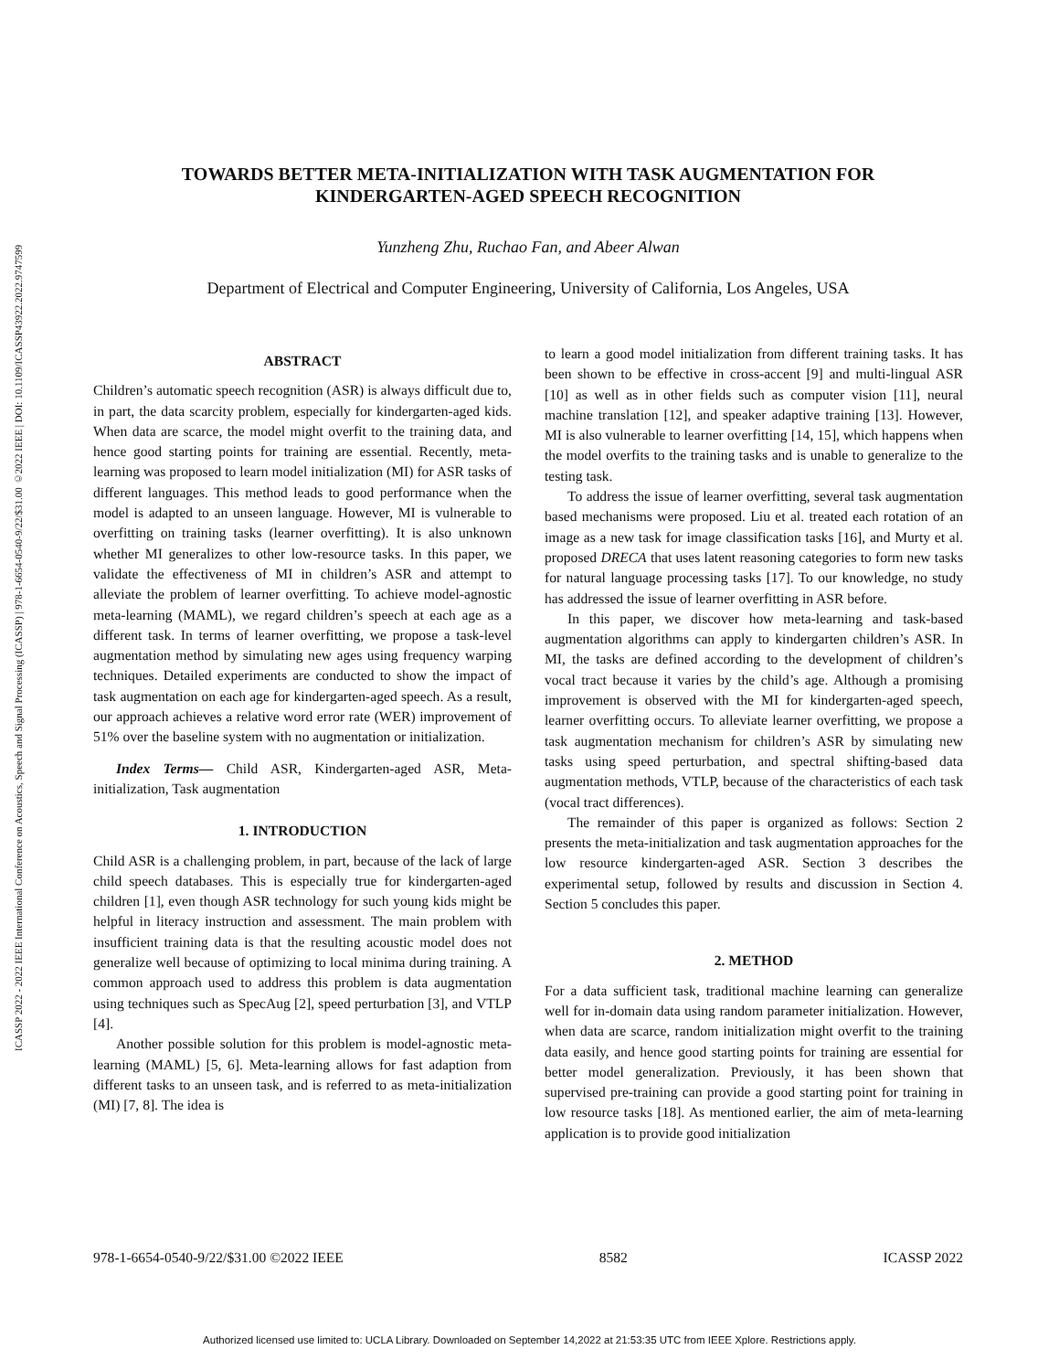ICASSP 2022 - 2022 IEEE International Conference on Acoustics, Speech and Signal Processing (ICASSP) | 978-1-6654-0540-9/22/$31.00 ©2022 IEEE | DOI: 10.1109/ICASSP43922.2022.9747599
TOWARDS BETTER META-INITIALIZATION WITH TASK AUGMENTATION FOR
KINDERGARTEN-AGED SPEECH RECOGNITION
Yunzheng Zhu, Ruchao Fan, and Abeer Alwan
Department of Electrical and Computer Engineering, University of California, Los Angeles, USA
ABSTRACT
Children’s automatic speech recognition (ASR) is always difficult due to, in part, the data scarcity problem, especially for kindergarten-aged kids. When data are scarce, the model might overfit to the training data, and hence good starting points for training are essential. Recently, meta-learning was proposed to learn model initialization (MI) for ASR tasks of different languages. This method leads to good performance when the model is adapted to an unseen language. However, MI is vulnerable to overfitting on training tasks (learner overfitting). It is also unknown whether MI generalizes to other low-resource tasks. In this paper, we validate the effectiveness of MI in children’s ASR and attempt to alleviate the problem of learner overfitting. To achieve model-agnostic meta-learning (MAML), we regard children’s speech at each age as a different task. In terms of learner overfitting, we propose a task-level augmentation method by simulating new ages using frequency warping techniques. Detailed experiments are conducted to show the impact of task augmentation on each age for kindergarten-aged speech. As a result, our approach achieves a relative word error rate (WER) improvement of 51% over the baseline system with no augmentation or initialization.
Index Terms— Child ASR, Kindergarten-aged ASR, Meta-initialization, Task augmentation
1. INTRODUCTION
Child ASR is a challenging problem, in part, because of the lack of large child speech databases. This is especially true for kindergarten-aged children [1], even though ASR technology for such young kids might be helpful in literacy instruction and assessment. The main problem with insufficient training data is that the resulting acoustic model does not generalize well because of optimizing to local minima during training. A common approach used to address this problem is data augmentation using techniques such as SpecAug [2], speed perturbation [3], and VTLP [4].
Another possible solution for this problem is model-agnostic meta-learning (MAML) [5, 6]. Meta-learning allows for fast adaption from different tasks to an unseen task, and is referred to as meta-initialization (MI) [7, 8]. The idea is
to learn a good model initialization from different training tasks. It has been shown to be effective in cross-accent [9] and multi-lingual ASR [10] as well as in other fields such as computer vision [11], neural machine translation [12], and speaker adaptive training [13]. However, MI is also vulnerable to learner overfitting [14, 15], which happens when the model overfits to the training tasks and is unable to generalize to the testing task.
To address the issue of learner overfitting, several task augmentation based mechanisms were proposed. Liu et al. treated each rotation of an image as a new task for image classification tasks [16], and Murty et al. proposed DRECA that uses latent reasoning categories to form new tasks for natural language processing tasks [17]. To our knowledge, no study has addressed the issue of learner overfitting in ASR before.
In this paper, we discover how meta-learning and task-based augmentation algorithms can apply to kindergarten children’s ASR. In MI, the tasks are defined according to the development of children’s vocal tract because it varies by the child’s age. Although a promising improvement is observed with the MI for kindergarten-aged speech, learner overfitting occurs. To alleviate learner overfitting, we propose a task augmentation mechanism for children’s ASR by simulating new tasks using speed perturbation, and spectral shifting-based data augmentation methods, VTLP, because of the characteristics of each task (vocal tract differences).
The remainder of this paper is organized as follows: Section 2 presents the meta-initialization and task augmentation approaches for the low resource kindergarten-aged ASR. Section 3 describes the experimental setup, followed by results and discussion in Section 4. Section 5 concludes this paper.
2. METHOD
For a data sufficient task, traditional machine learning can generalize well for in-domain data using random parameter initialization. However, when data are scarce, random initialization might overfit to the training data easily, and hence good starting points for training are essential for better model generalization. Previously, it has been shown that supervised pre-training can provide a good starting point for training in low resource tasks [18]. As mentioned earlier, the aim of meta-learning application is to provide good initialization
978-1-6654-0540-9/22/$31.00 ©2022 IEEE 8582 ICASSP 2022
Authorized licensed use limited to: UCLA Library. Downloaded on September 14,2022 at 21:53:35 UTC from IEEE Xplore. Restrictions apply.